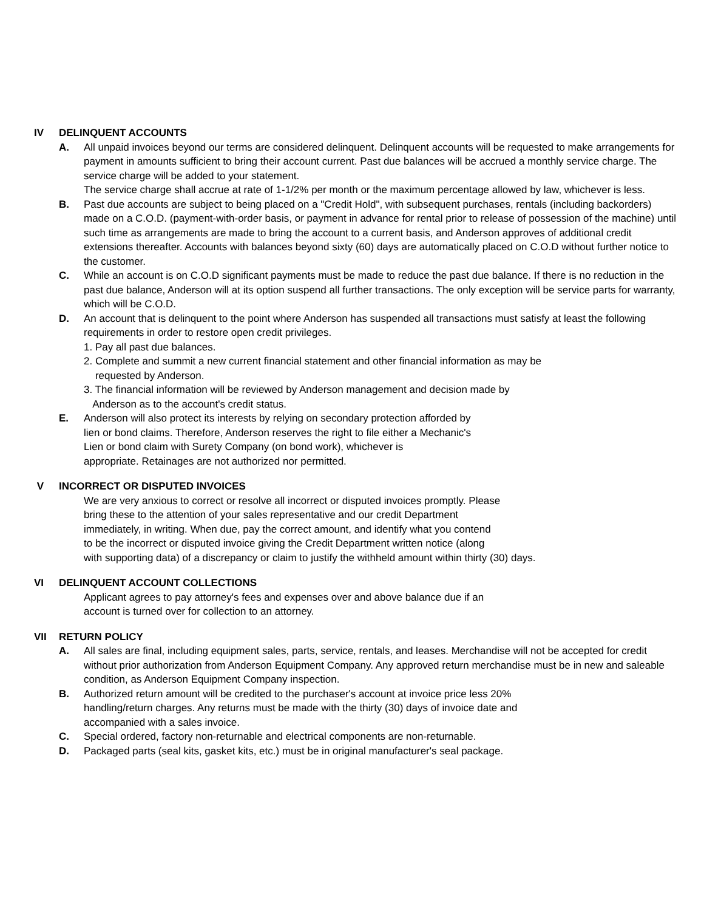IV DELINQUENT ACCOUNTS
A. All unpaid invoices beyond our terms are considered delinquent. Delinquent accounts will be requested to make arrangements for payment in amounts sufficient to bring their account current. Past due balances will be accrued a monthly service charge. The service charge will be added to your statement.
The service charge shall accrue at rate of 1-1/2% per month or the maximum percentage allowed by law, whichever is less.
B. Past due accounts are subject to being placed on a "Credit Hold", with subsequent purchases, rentals (including backorders) made on a C.O.D. (payment-with-order basis, or payment in advance for rental prior to release of possession of the machine) until such time as arrangements are made to bring the account to a current basis, and Anderson approves of additional credit extensions thereafter. Accounts with balances beyond sixty (60) days are automatically placed on C.O.D without further notice to the customer.
C. While an account is on C.O.D significant payments must be made to reduce the past due balance. If there is no reduction in the past due balance, Anderson will at its option suspend all further transactions. The only exception will be service parts for warranty, which will be C.O.D.
D. An account that is delinquent to the point where Anderson has suspended all transactions must satisfy at least the following requirements in order to restore open credit privileges.
1. Pay all past due balances.
2. Complete and summit a new current financial statement and other financial information as may be
requested by Anderson.
3. The financial information will be reviewed by Anderson management and decision made by
Anderson as to the account's credit status.
E. Anderson will also protect its interests by relying on secondary protection afforded by
lien or bond claims. Therefore, Anderson reserves the right to file either a Mechanic's
Lien or bond claim with Surety Company (on bond work), whichever is
appropriate. Retainages are not authorized nor permitted.
V INCORRECT OR DISPUTED INVOICES
We are very anxious to correct or resolve all incorrect or disputed invoices promptly. Please
bring these to the attention of your sales representative and our credit Department
immediately, in writing. When due, pay the correct amount, and identify what you contend
to be the incorrect or disputed invoice giving the Credit Department written notice (along
with supporting data) of a discrepancy or claim to justify the withheld amount within thirty (30) days.
VI DELINQUENT ACCOUNT COLLECTIONS
Applicant agrees to pay attorney's fees and expenses over and above balance due if an
account is turned over for collection to an attorney.
VII RETURN POLICY
A. All sales are final, including equipment sales, parts, service, rentals, and leases. Merchandise will not be accepted for credit without prior authorization from Anderson Equipment Company. Any approved return merchandise must be in new and saleable condition, as Anderson Equipment Company inspection.
B. Authorized return amount will be credited to the purchaser's account at invoice price less 20%
handling/return charges. Any returns must be made with the thirty (30) days of invoice date and
accompanied with a sales invoice.
C. Special ordered, factory non-returnable and electrical components are non-returnable.
D. Packaged parts (seal kits, gasket kits, etc.) must be in original manufacturer's seal package.